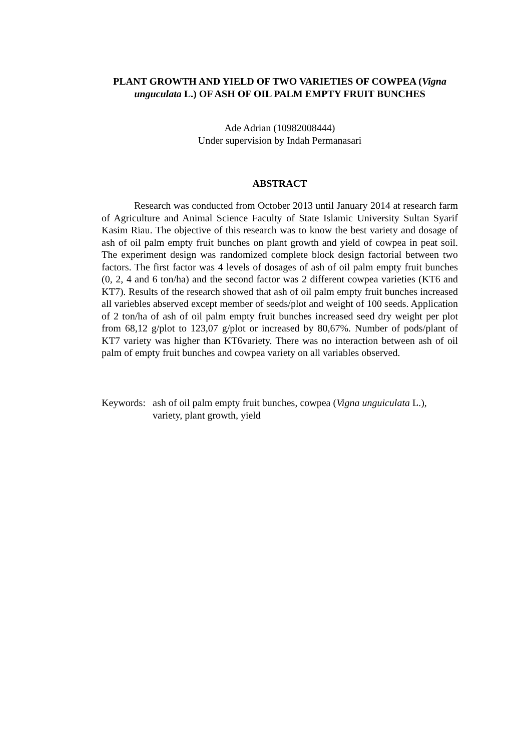PLANT GROWTH AND YIELD OF TWO VARIETIES OF COWPEA (Vigna unguculata L.) OF ASH OF OIL PALM EMPTY FRUIT BUNCHES
Ade Adrian (10982008444)
Under supervision by Indah Permanasari
ABSTRACT
Research was conducted from October 2013 until January 2014 at research farm of Agriculture and Animal Science Faculty of State Islamic University Sultan Syarif Kasim Riau. The objective of this research was to know the best variety and dosage of ash of oil palm empty fruit bunches on plant growth and yield of cowpea in peat soil. The experiment design was randomized complete block design factorial between two factors. The first factor was 4 levels of dosages of ash of oil palm empty fruit bunches (0, 2, 4 and 6 ton/ha) and the second factor was 2 different cowpea varieties (KT6 and KT7). Results of the research showed that ash of oil palm empty fruit bunches increased all variebles abserved except member of seeds/plot and weight of 100 seeds. Application of 2 ton/ha of ash of oil palm empty fruit bunches increased seed dry weight per plot from 68,12 g/plot to 123,07 g/plot or increased by 80,67%. Number of pods/plant of KT7 variety was higher than KT6variety. There was no interaction between ash of oil palm of empty fruit bunches and cowpea variety on all variables observed.
Keywords: ash of oil palm empty fruit bunches, cowpea (Vigna unguiculata L.), variety, plant growth, yield